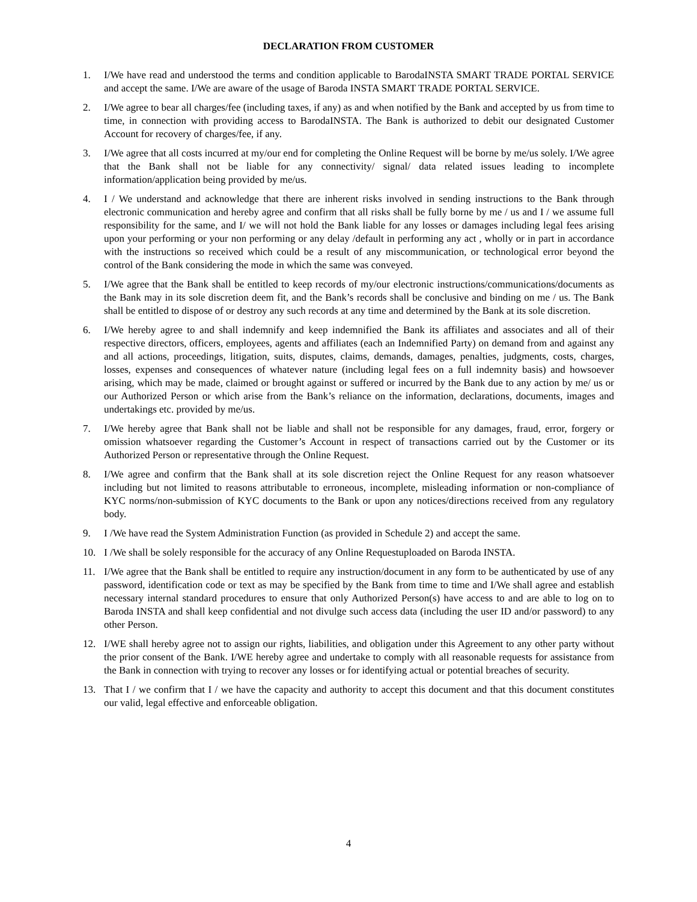DECLARATION FROM CUSTOMER
1. I/We have read and understood the terms and condition applicable to BarodaINSTA SMART TRADE PORTAL SERVICE and accept the same. I/We are aware of the usage of Baroda INSTA SMART TRADE PORTAL SERVICE.
2. I/We agree to bear all charges/fee (including taxes, if any) as and when notified by the Bank and accepted by us from time to time, in connection with providing access to BarodaINSTA. The Bank is authorized to debit our designated Customer Account for recovery of charges/fee, if any.
3. I/We agree that all costs incurred at my/our end for completing the Online Request will be borne by me/us solely. I/We agree that the Bank shall not be liable for any connectivity/ signal/ data related issues leading to incomplete information/application being provided by me/us.
4. I / We understand and acknowledge that there are inherent risks involved in sending instructions to the Bank through electronic communication and hereby agree and confirm that all risks shall be fully borne by me / us and I / we assume full responsibility for the same, and I/ we will not hold the Bank liable for any losses or damages including legal fees arising upon your performing or your non performing or any delay /default in performing any act , wholly or in part in accordance with the instructions so received which could be a result of any miscommunication, or technological error beyond the control of the Bank considering the mode in which the same was conveyed.
5. I/We agree that the Bank shall be entitled to keep records of my/our electronic instructions/communications/documents as the Bank may in its sole discretion deem fit, and the Bank’s records shall be conclusive and binding on me / us. The Bank shall be entitled to dispose of or destroy any such records at any time and determined by the Bank at its sole discretion.
6. I/We hereby agree to and shall indemnify and keep indemnified the Bank its affiliates and associates and all of their respective directors, officers, employees, agents and affiliates (each an Indemnified Party) on demand from and against any and all actions, proceedings, litigation, suits, disputes, claims, demands, damages, penalties, judgments, costs, charges, losses, expenses and consequences of whatever nature (including legal fees on a full indemnity basis) and howsoever arising, which may be made, claimed or brought against or suffered or incurred by the Bank due to any action by me/ us or our Authorized Person or which arise from the Bank’s reliance on the information, declarations, documents, images and undertakings etc. provided by me/us.
7. I/We hereby agree that Bank shall not be liable and shall not be responsible for any damages, fraud, error, forgery or omission whatsoever regarding the Customer’s Account in respect of transactions carried out by the Customer or its Authorized Person or representative through the Online Request.
8. I/We agree and confirm that the Bank shall at its sole discretion reject the Online Request for any reason whatsoever including but not limited to reasons attributable to erroneous, incomplete, misleading information or non-compliance of KYC norms/non-submission of KYC documents to the Bank or upon any notices/directions received from any regulatory body.
9. I /We have read the System Administration Function (as provided in Schedule 2) and accept the same.
10. I /We shall be solely responsible for the accuracy of any Online Requestuploaded on Baroda INSTA.
11. I/We agree that the Bank shall be entitled to require any instruction/document in any form to be authenticated by use of any password, identification code or text as may be specified by the Bank from time to time and I/We shall agree and establish necessary internal standard procedures to ensure that only Authorized Person(s) have access to and are able to log on to Baroda INSTA and shall keep confidential and not divulge such access data (including the user ID and/or password) to any other Person.
12. I/WE shall hereby agree not to assign our rights, liabilities, and obligation under this Agreement to any other party without the prior consent of the Bank. I/WE hereby agree and undertake to comply with all reasonable requests for assistance from the Bank in connection with trying to recover any losses or for identifying actual or potential breaches of security.
13. That I / we confirm that I / we have the capacity and authority to accept this document and that this document constitutes our valid, legal effective and enforceable obligation.
4